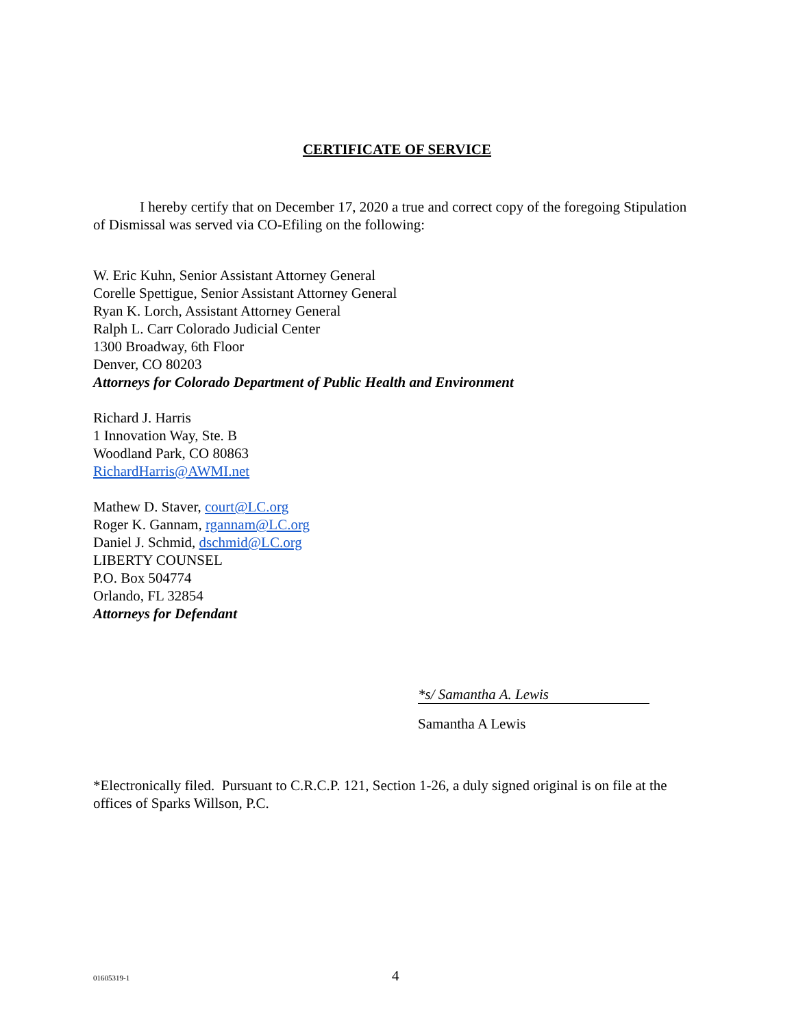CERTIFICATE OF SERVICE
I hereby certify that on December 17, 2020 a true and correct copy of the foregoing Stipulation of Dismissal was served via CO-Efiling on the following:
W. Eric Kuhn, Senior Assistant Attorney General
Corelle Spettigue, Senior Assistant Attorney General
Ryan K. Lorch, Assistant Attorney General
Ralph L. Carr Colorado Judicial Center
1300 Broadway, 6th Floor
Denver, CO 80203
Attorneys for Colorado Department of Public Health and Environment
Richard J. Harris
1 Innovation Way, Ste. B
Woodland Park, CO 80863
RichardHarris@AWMI.net
Mathew D. Staver, court@LC.org
Roger K. Gannam, rgannam@LC.org
Daniel J. Schmid, dschmid@LC.org
LIBERTY COUNSEL
P.O. Box 504774
Orlando, FL 32854
Attorneys for Defendant
*s/ Samantha A. Lewis
Samantha A Lewis
*Electronically filed. Pursuant to C.R.C.P. 121, Section 1-26, a duly signed original is on file at the offices of Sparks Willson, P.C.
01605319-1 4